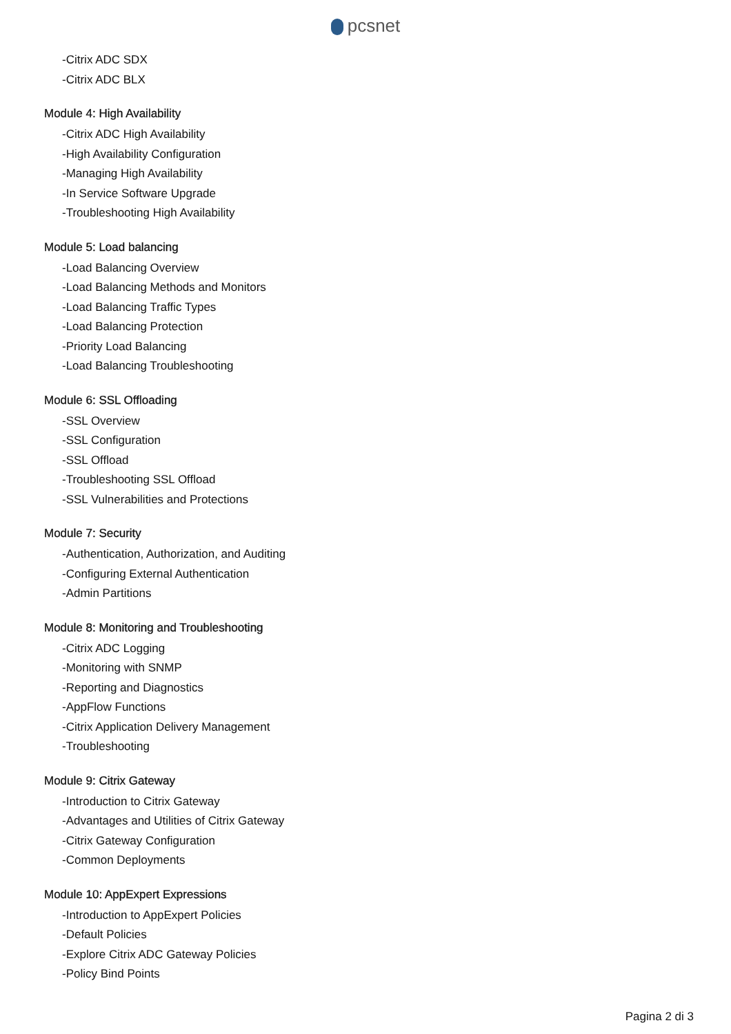pcsnet
-Citrix ADC SDX
-Citrix ADC BLX
Module 4: High Availability
-Citrix ADC High Availability
-High Availability Configuration
-Managing High Availability
-In Service Software Upgrade
-Troubleshooting High Availability
Module 5: Load balancing
-Load Balancing Overview
-Load Balancing Methods and Monitors
-Load Balancing Traffic Types
-Load Balancing Protection
-Priority Load Balancing
-Load Balancing Troubleshooting
Module 6: SSL Offloading
-SSL Overview
-SSL Configuration
-SSL Offload
-Troubleshooting SSL Offload
-SSL Vulnerabilities and Protections
Module 7: Security
-Authentication, Authorization, and Auditing
-Configuring External Authentication
-Admin Partitions
Module 8: Monitoring and Troubleshooting
-Citrix ADC Logging
-Monitoring with SNMP
-Reporting and Diagnostics
-AppFlow Functions
-Citrix Application Delivery Management
-Troubleshooting
Module 9: Citrix Gateway
-Introduction to Citrix Gateway
-Advantages and Utilities of Citrix Gateway
-Citrix Gateway Configuration
-Common Deployments
Module 10: AppExpert Expressions
-Introduction to AppExpert Policies
-Default Policies
-Explore Citrix ADC Gateway Policies
-Policy Bind Points
Pagina 2 di 3